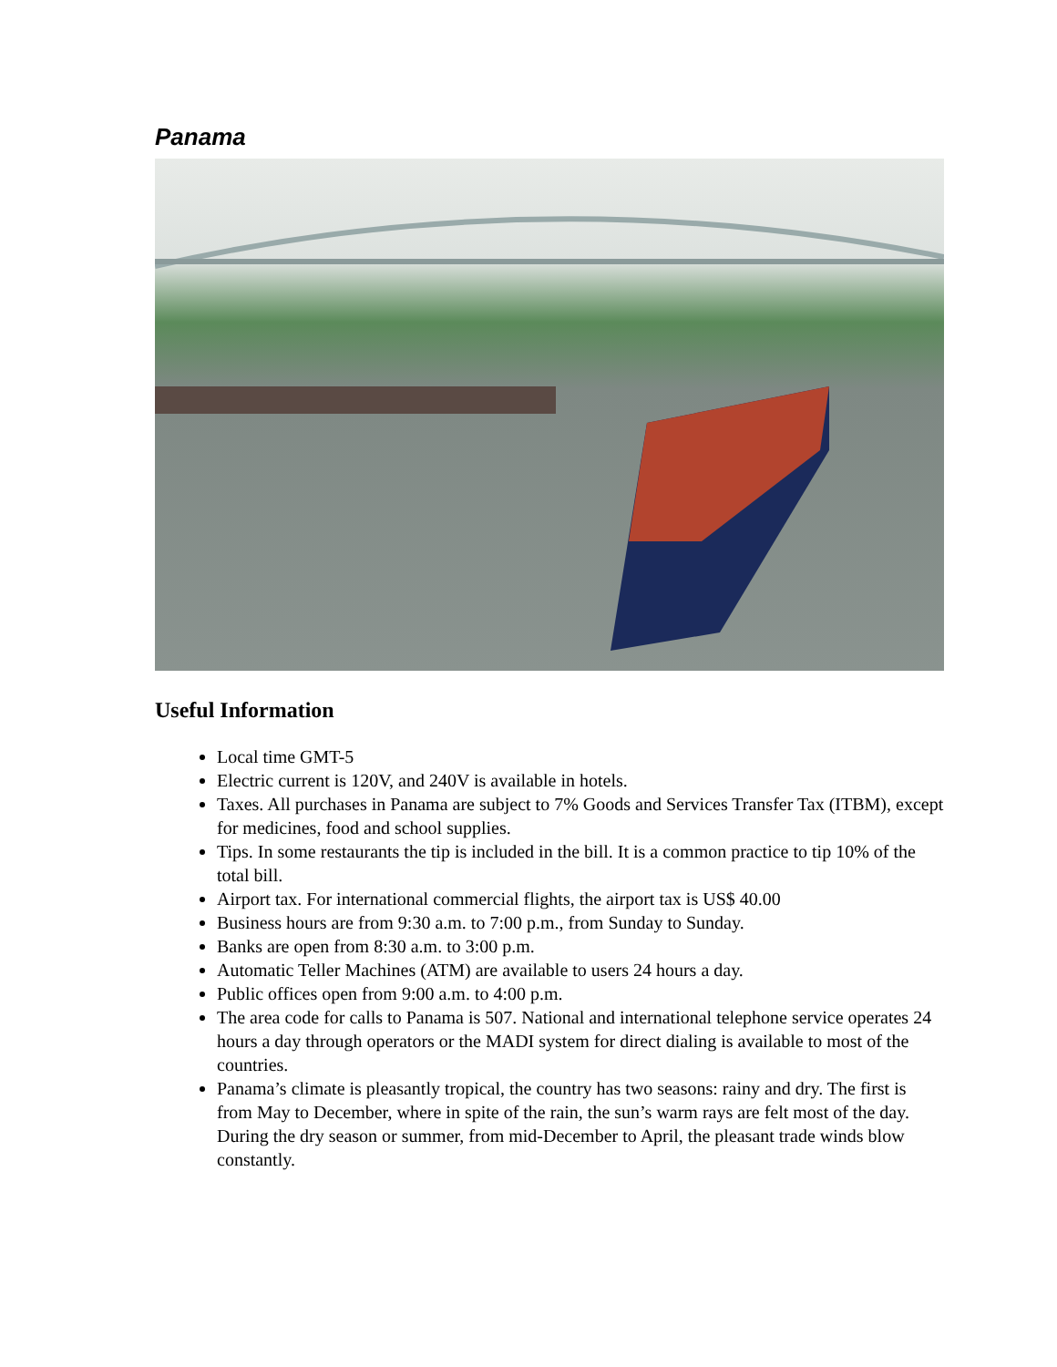Panama
Useful Information
Local time GMT-5
Electric current is 120V, and 240V is available in hotels.
Taxes. All purchases in Panama are subject to 7% Goods and Services Transfer Tax (ITBM), except for medicines, food and school supplies.
Tips. In some restaurants the tip is included in the bill. It is a common practice to tip 10% of the total bill.
Airport tax. For international commercial flights, the airport tax is US$ 40.00
Business hours are from 9:30 a.m. to 7:00 p.m., from Sunday to Sunday.
Banks are open from 8:30 a.m. to 3:00 p.m.
Automatic Teller Machines (ATM) are available to users 24 hours a day.
Public offices open from 9:00 a.m. to 4:00 p.m.
The area code for calls to Panama is 507. National and international telephone service operates 24 hours a day through operators or the MADI system for direct dialing is available to most of the countries.
Panama’s climate is pleasantly tropical, the country has two seasons: rainy and dry. The first is from May to December, where in spite of the rain, the sun’s warm rays are felt most of the day. During the dry season or summer, from mid-December to April, the pleasant trade winds blow constantly.